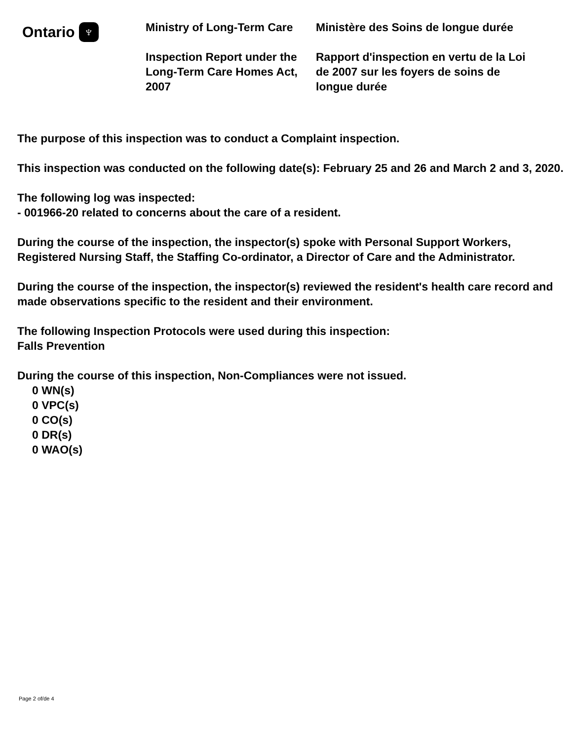Ontario ♆
Ministry of Long-Term Care
Inspection Report under the Long-Term Care Homes Act, 2007
Ministère des Soins de longue durée
Rapport d'inspection en vertu de la Loi de 2007 sur les foyers de soins de longue durée
The purpose of this inspection was to conduct a Complaint inspection.
This inspection was conducted on the following date(s): February 25 and 26 and March 2 and 3, 2020.
The following log was inspected:
- 001966-20 related to concerns about the care of a resident.
During the course of the inspection, the inspector(s) spoke with Personal Support Workers, Registered Nursing Staff, the Staffing Co-ordinator, a Director of Care and the Administrator.
During the course of the inspection, the inspector(s) reviewed the resident's health care record and made observations specific to the resident and their environment.
The following Inspection Protocols were used during this inspection:
Falls Prevention
During the course of this inspection, Non-Compliances were not issued.
0 WN(s)
0 VPC(s)
0 CO(s)
0 DR(s)
0 WAO(s)
Page 2 of/de 4